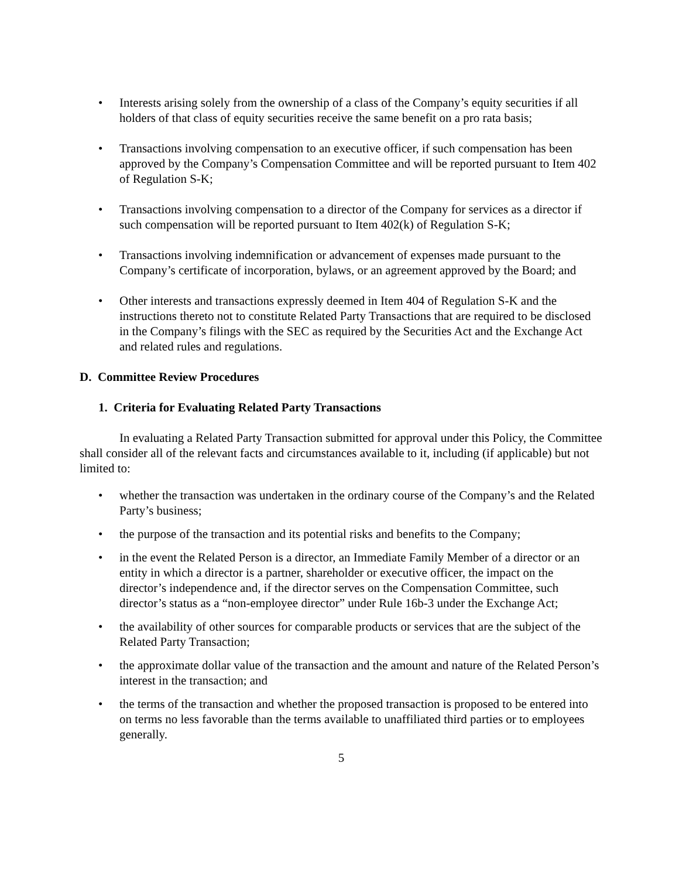• Interests arising solely from the ownership of a class of the Company’s equity securities if all holders of that class of equity securities receive the same benefit on a pro rata basis;
• Transactions involving compensation to an executive officer, if such compensation has been approved by the Company’s Compensation Committee and will be reported pursuant to Item 402 of Regulation S-K;
• Transactions involving compensation to a director of the Company for services as a director if such compensation will be reported pursuant to Item 402(k) of Regulation S-K;
• Transactions involving indemnification or advancement of expenses made pursuant to the Company’s certificate of incorporation, bylaws, or an agreement approved by the Board; and
• Other interests and transactions expressly deemed in Item 404 of Regulation S-K and the instructions thereto not to constitute Related Party Transactions that are required to be disclosed in the Company’s filings with the SEC as required by the Securities Act and the Exchange Act and related rules and regulations.
D. Committee Review Procedures
1. Criteria for Evaluating Related Party Transactions
In evaluating a Related Party Transaction submitted for approval under this Policy, the Committee shall consider all of the relevant facts and circumstances available to it, including (if applicable) but not limited to:
• whether the transaction was undertaken in the ordinary course of the Company’s and the Related Party’s business;
• the purpose of the transaction and its potential risks and benefits to the Company;
• in the event the Related Person is a director, an Immediate Family Member of a director or an entity in which a director is a partner, shareholder or executive officer, the impact on the director’s independence and, if the director serves on the Compensation Committee, such director’s status as a “non-employee director” under Rule 16b-3 under the Exchange Act;
• the availability of other sources for comparable products or services that are the subject of the Related Party Transaction;
• the approximate dollar value of the transaction and the amount and nature of the Related Person’s interest in the transaction; and
• the terms of the transaction and whether the proposed transaction is proposed to be entered into on terms no less favorable than the terms available to unaffiliated third parties or to employees generally.
5